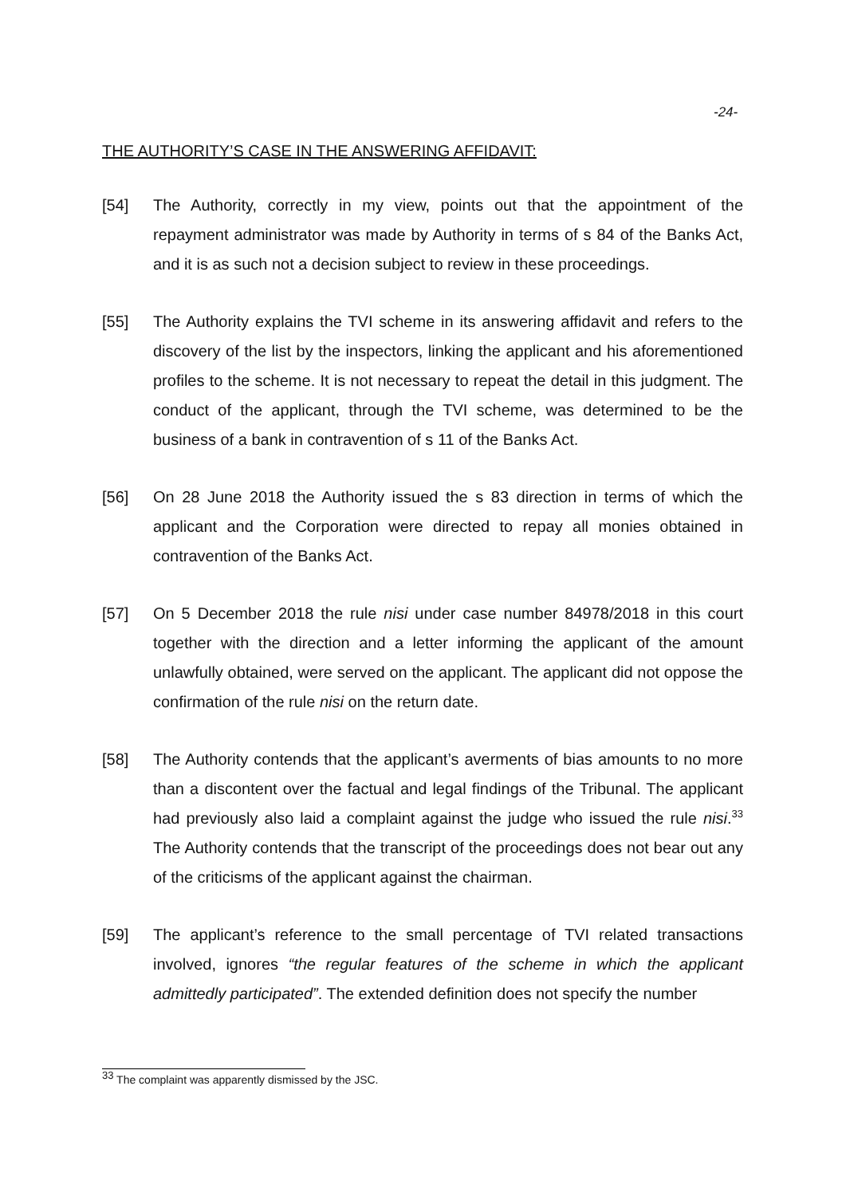-24-
THE AUTHORITY’S CASE IN THE ANSWERING AFFIDAVIT:
[54] The Authority, correctly in my view, points out that the appointment of the repayment administrator was made by Authority in terms of s 84 of the Banks Act, and it is as such not a decision subject to review in these proceedings.
[55] The Authority explains the TVI scheme in its answering affidavit and refers to the discovery of the list by the inspectors, linking the applicant and his aforementioned profiles to the scheme. It is not necessary to repeat the detail in this judgment. The conduct of the applicant, through the TVI scheme, was determined to be the business of a bank in contravention of s 11 of the Banks Act.
[56] On 28 June 2018 the Authority issued the s 83 direction in terms of which the applicant and the Corporation were directed to repay all monies obtained in contravention of the Banks Act.
[57] On 5 December 2018 the rule nisi under case number 84978/2018 in this court together with the direction and a letter informing the applicant of the amount unlawfully obtained, were served on the applicant. The applicant did not oppose the confirmation of the rule nisi on the return date.
[58] The Authority contends that the applicant’s averments of bias amounts to no more than a discontent over the factual and legal findings of the Tribunal. The applicant had previously also laid a complaint against the judge who issued the rule nisi.<sup>33</sup> The Authority contends that the transcript of the proceedings does not bear out any of the criticisms of the applicant against the chairman.
[59] The applicant’s reference to the small percentage of TVI related transactions involved, ignores “the regular features of the scheme in which the applicant admittedly participated”. The extended definition does not specify the number
<sup>33</sup> The complaint was apparently dismissed by the JSC.